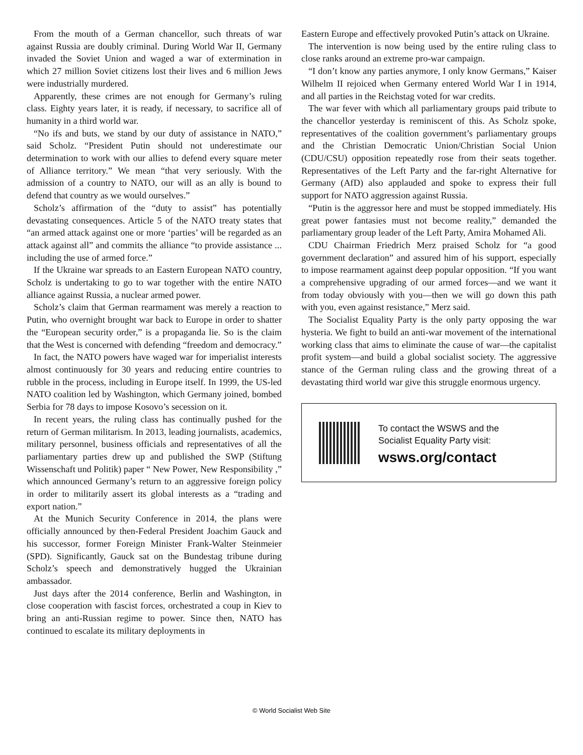From the mouth of a German chancellor, such threats of war against Russia are doubly criminal. During World War II, Germany invaded the Soviet Union and waged a war of extermination in which 27 million Soviet citizens lost their lives and 6 million Jews were industrially murdered.
Apparently, these crimes are not enough for Germany’s ruling class. Eighty years later, it is ready, if necessary, to sacrifice all of humanity in a third world war.
“No ifs and buts, we stand by our duty of assistance in NATO,” said Scholz. “President Putin should not underestimate our determination to work with our allies to defend every square meter of Alliance territory.” We mean “that very seriously. With the admission of a country to NATO, our will as an ally is bound to defend that country as we would ourselves.”
Scholz’s affirmation of the “duty to assist” has potentially devastating consequences. Article 5 of the NATO treaty states that “an armed attack against one or more ‘parties’ will be regarded as an attack against all” and commits the alliance “to provide assistance ... including the use of armed force.”
If the Ukraine war spreads to an Eastern European NATO country, Scholz is undertaking to go to war together with the entire NATO alliance against Russia, a nuclear armed power.
Scholz’s claim that German rearmament was merely a reaction to Putin, who overnight brought war back to Europe in order to shatter the “European security order,” is a propaganda lie. So is the claim that the West is concerned with defending “freedom and democracy.”
In fact, the NATO powers have waged war for imperialist interests almost continuously for 30 years and reducing entire countries to rubble in the process, including in Europe itself. In 1999, the US-led NATO coalition led by Washington, which Germany joined, bombed Serbia for 78 days to impose Kosovo’s secession on it.
In recent years, the ruling class has continually pushed for the return of German militarism. In 2013, leading journalists, academics, military personnel, business officials and representatives of all the parliamentary parties drew up and published the SWP (Stiftung Wissenschaft und Politik) paper “ New Power, New Responsibility ,” which announced Germany’s return to an aggressive foreign policy in order to militarily assert its global interests as a “trading and export nation.”
At the Munich Security Conference in 2014, the plans were officially announced by then-Federal President Joachim Gauck and his successor, former Foreign Minister Frank-Walter Steinmeier (SPD). Significantly, Gauck sat on the Bundestag tribune during Scholz’s speech and demonstratively hugged the Ukrainian ambassador.
Just days after the 2014 conference, Berlin and Washington, in close cooperation with fascist forces, orchestrated a coup in Kiev to bring an anti-Russian regime to power. Since then, NATO has continued to escalate its military deployments in
Eastern Europe and effectively provoked Putin’s attack on Ukraine.
The intervention is now being used by the entire ruling class to close ranks around an extreme pro-war campaign.
“I don’t know any parties anymore, I only know Germans,” Kaiser Wilhelm II rejoiced when Germany entered World War I in 1914, and all parties in the Reichstag voted for war credits.
The war fever with which all parliamentary groups paid tribute to the chancellor yesterday is reminiscent of this. As Scholz spoke, representatives of the coalition government’s parliamentary groups and the Christian Democratic Union/Christian Social Union (CDU/CSU) opposition repeatedly rose from their seats together. Representatives of the Left Party and the far-right Alternative for Germany (AfD) also applauded and spoke to express their full support for NATO aggression against Russia.
“Putin is the aggressor here and must be stopped immediately. His great power fantasies must not become reality,” demanded the parliamentary group leader of the Left Party, Amira Mohamed Ali.
CDU Chairman Friedrich Merz praised Scholz for “a good government declaration” and assured him of his support, especially to impose rearmament against deep popular opposition. “If you want a comprehensive upgrading of our armed forces—and we want it from today obviously with you—then we will go down this path with you, even against resistance,” Merz said.
The Socialist Equality Party is the only party opposing the war hysteria. We fight to build an anti-war movement of the international working class that aims to eliminate the cause of war—the capitalist profit system—and build a global socialist society. The aggressive stance of the German ruling class and the growing threat of a devastating third world war give this struggle enormous urgency.
To contact the WSWS and the
Socialist Equality Party visit:
wsws.org/contact
© World Socialist Web Site